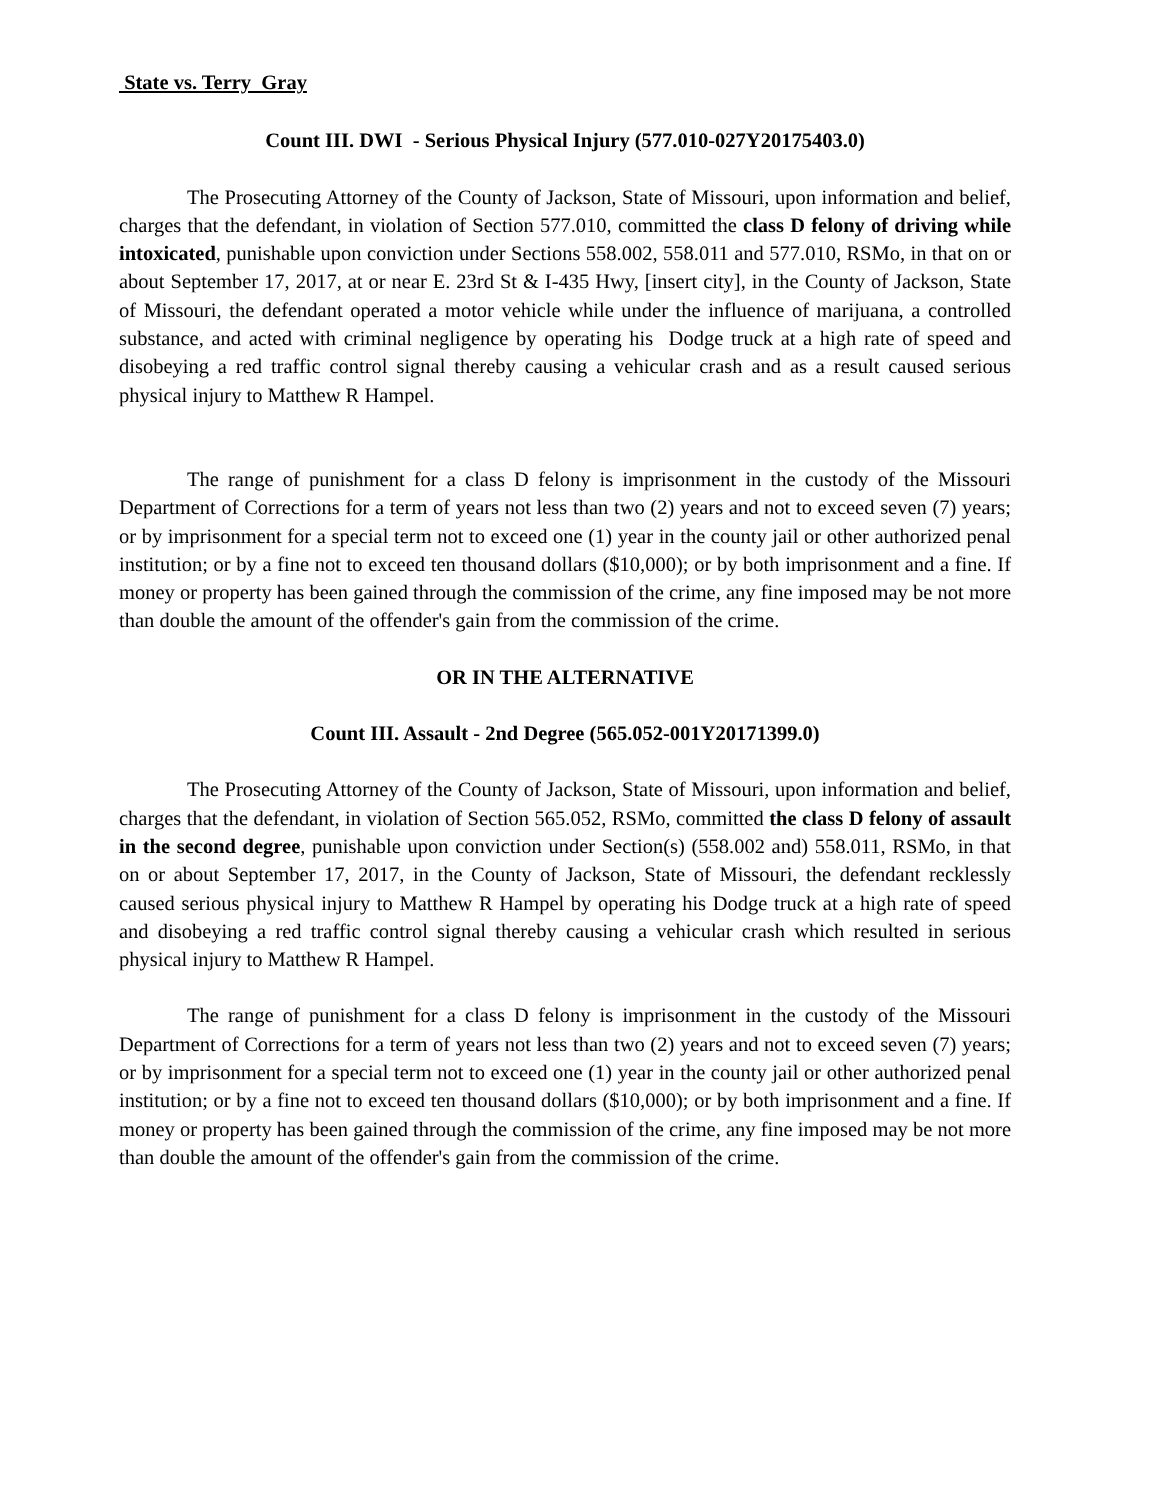State vs. Terry Gray
Count III. DWI - Serious Physical Injury (577.010-027Y20175403.0)
The Prosecuting Attorney of the County of Jackson, State of Missouri, upon information and belief, charges that the defendant, in violation of Section 577.010, committed the class D felony of driving while intoxicated, punishable upon conviction under Sections 558.002, 558.011 and 577.010, RSMo, in that on or about September 17, 2017, at or near E. 23rd St & I-435 Hwy, [insert city], in the County of Jackson, State of Missouri, the defendant operated a motor vehicle while under the influence of marijuana, a controlled substance, and acted with criminal negligence by operating his Dodge truck at a high rate of speed and disobeying a red traffic control signal thereby causing a vehicular crash and as a result caused serious physical injury to Matthew R Hampel.
The range of punishment for a class D felony is imprisonment in the custody of the Missouri Department of Corrections for a term of years not less than two (2) years and not to exceed seven (7) years; or by imprisonment for a special term not to exceed one (1) year in the county jail or other authorized penal institution; or by a fine not to exceed ten thousand dollars ($10,000); or by both imprisonment and a fine. If money or property has been gained through the commission of the crime, any fine imposed may be not more than double the amount of the offender's gain from the commission of the crime.
OR IN THE ALTERNATIVE
Count III. Assault - 2nd Degree (565.052-001Y20171399.0)
The Prosecuting Attorney of the County of Jackson, State of Missouri, upon information and belief, charges that the defendant, in violation of Section 565.052, RSMo, committed the class D felony of assault in the second degree, punishable upon conviction under Section(s) (558.002 and) 558.011, RSMo, in that on or about September 17, 2017, in the County of Jackson, State of Missouri, the defendant recklessly caused serious physical injury to Matthew R Hampel by operating his Dodge truck at a high rate of speed and disobeying a red traffic control signal thereby causing a vehicular crash which resulted in serious physical injury to Matthew R Hampel.
The range of punishment for a class D felony is imprisonment in the custody of the Missouri Department of Corrections for a term of years not less than two (2) years and not to exceed seven (7) years; or by imprisonment for a special term not to exceed one (1) year in the county jail or other authorized penal institution; or by a fine not to exceed ten thousand dollars ($10,000); or by both imprisonment and a fine. If money or property has been gained through the commission of the crime, any fine imposed may be not more than double the amount of the offender's gain from the commission of the crime.